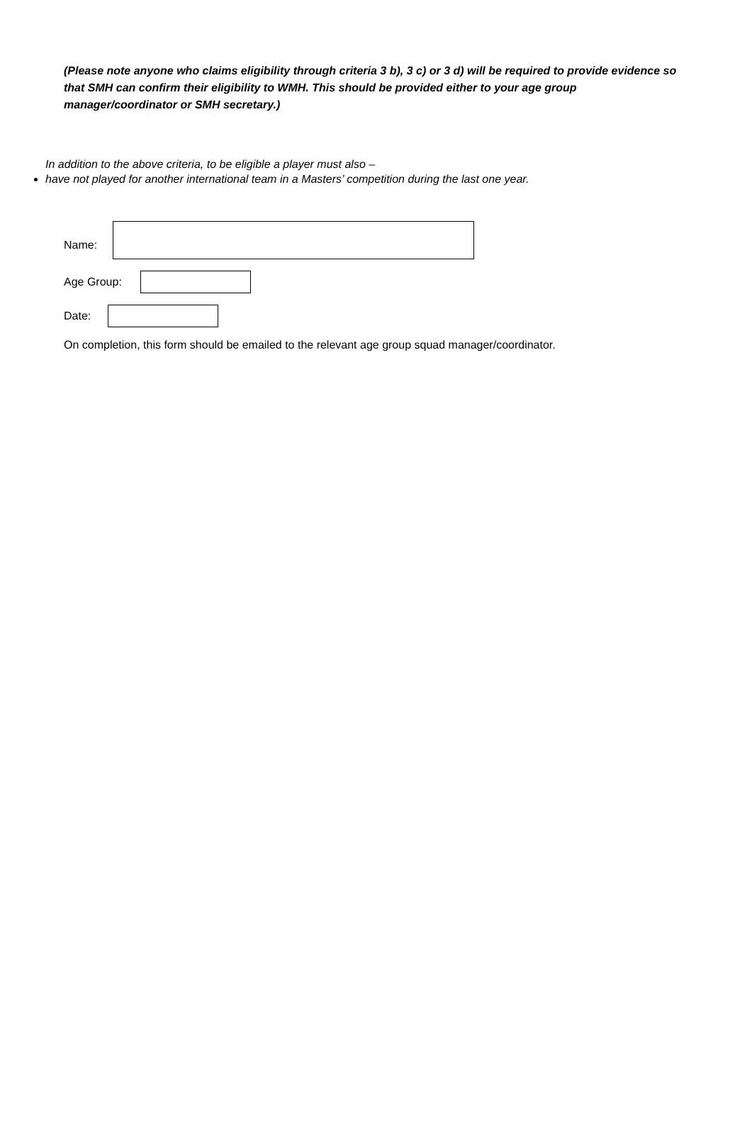(Please note anyone who claims eligibility through criteria 3 b), 3 c) or 3 d) will be required to provide evidence so that SMH can confirm their eligibility to WMH. This should be provided either to your age group manager/coordinator or SMH secretary.)
In addition to the above criteria, to be eligible a player must also –
have not played for another international team in a Masters’ competition during the last one year.
Name:
Age Group:
Date:
On completion, this form should be emailed to the relevant age group squad manager/coordinator.